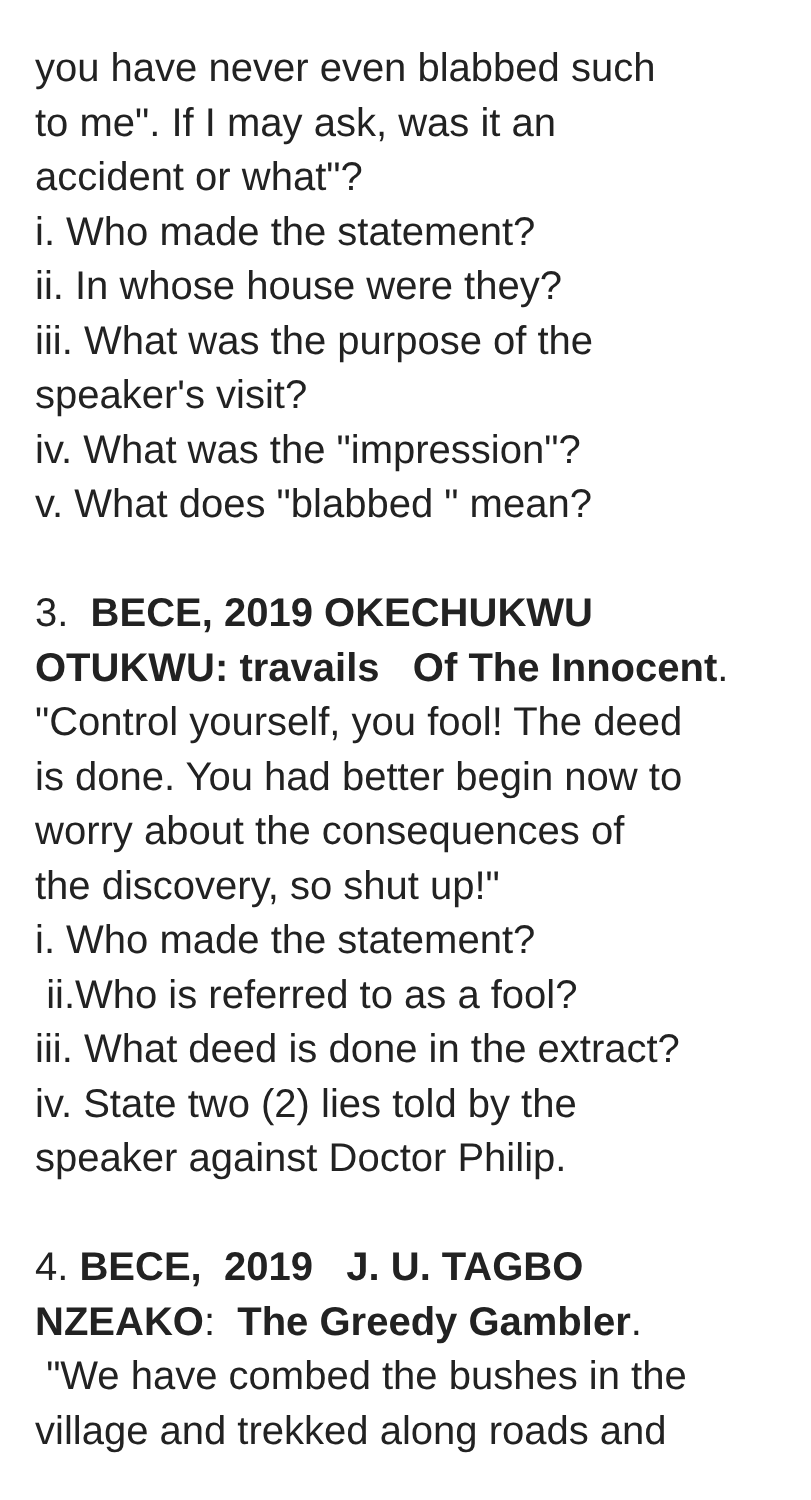you have never even blabbed such to me". If I may ask, was it an accident or what"? i. Who made the statement? ii. In whose house were they? iii. What was the purpose of the speaker's visit? iv. What was the "impression"? v. What does "blabbed " mean? 3. BECE, 2019 OKECHUKWU OTUKWU: travails Of The Innocent. "Control yourself, you fool! The deed is done. You had better begin now to worry about the consequences of the discovery, so shut up!" i. Who made the statement? ii.Who is referred to as a fool? iii. What deed is done in the extract? iv. State two (2) lies told by the speaker against Doctor Philip. 4. BECE, 2019 J. U. TAGBO NZEAKO: The Greedy Gambler. "We have combed the bushes in the village and trekked along roads and